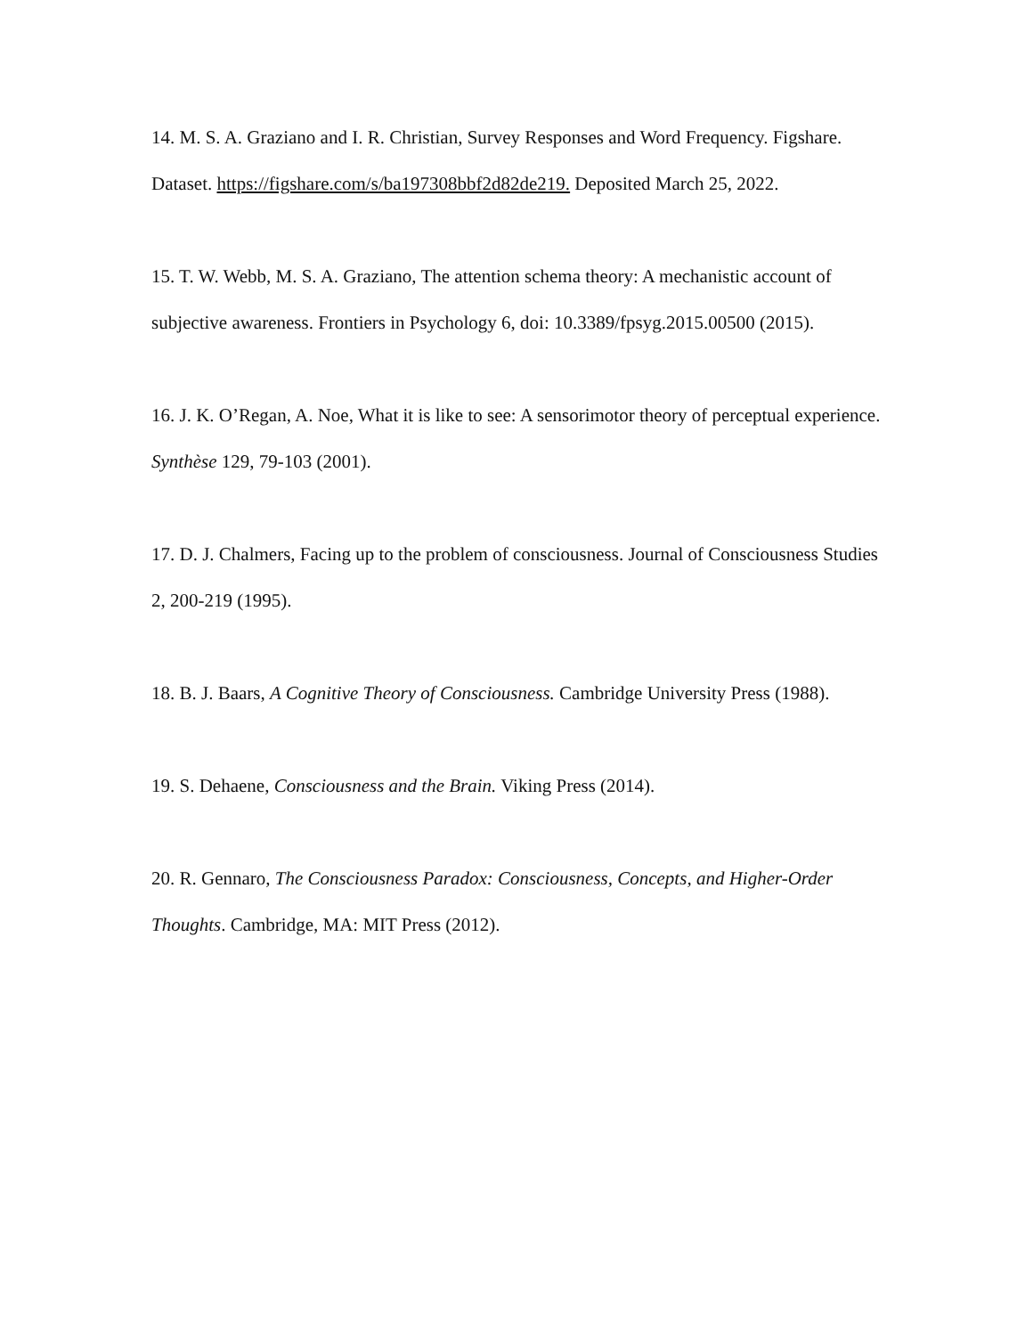14. M. S. A. Graziano and I. R. Christian, Survey Responses and Word Frequency. Figshare. Dataset. https://figshare.com/s/ba197308bbf2d82de219. Deposited March 25, 2022.
15. T. W. Webb, M. S. A. Graziano, The attention schema theory: A mechanistic account of subjective awareness. Frontiers in Psychology 6, doi: 10.3389/fpsyg.2015.00500 (2015).
16. J. K. O’Regan, A. Noe, What it is like to see: A sensorimotor theory of perceptual experience. Synthèse 129, 79-103 (2001).
17. D. J. Chalmers, Facing up to the problem of consciousness. Journal of Consciousness Studies 2, 200-219 (1995).
18. B. J. Baars, A Cognitive Theory of Consciousness. Cambridge University Press (1988).
19. S. Dehaene, Consciousness and the Brain. Viking Press (2014).
20. R. Gennaro, The Consciousness Paradox: Consciousness, Concepts, and Higher-Order Thoughts. Cambridge, MA: MIT Press (2012).